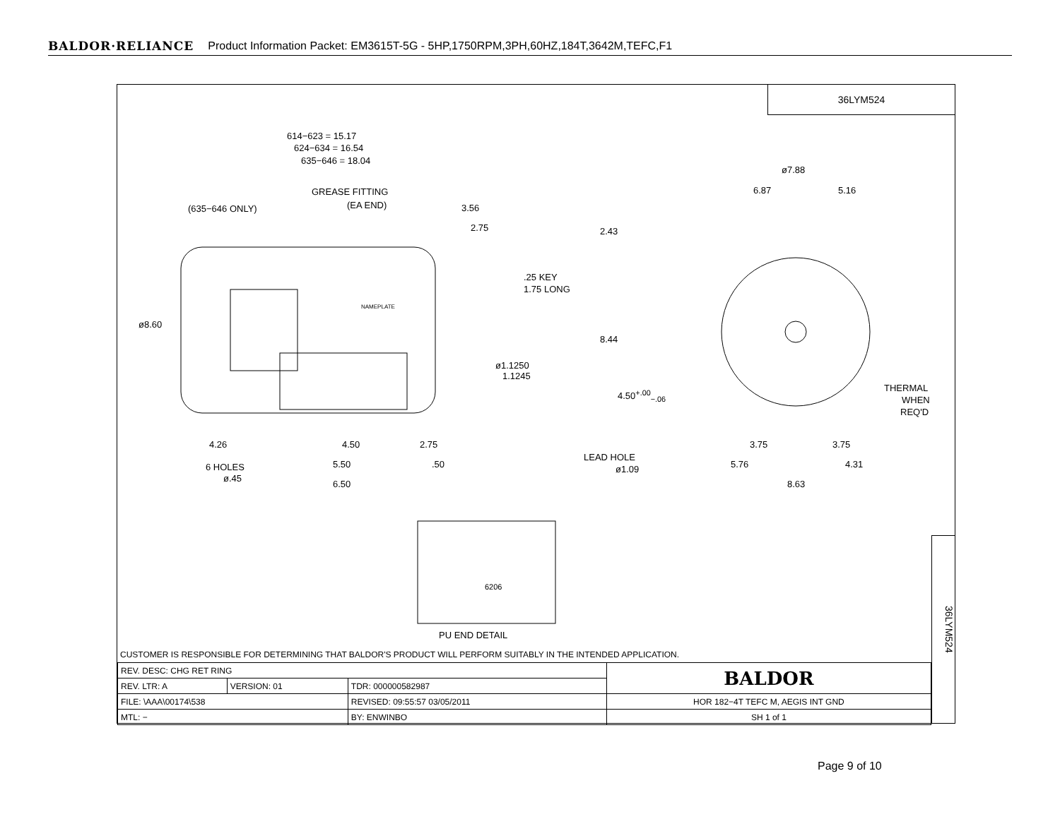BALDOR·RELIANCE Product Information Packet: EM3615T-5G - 5HP,1750RPM,3PH,60HZ,184T,3642M,TEFC,F1
36LYM524
614−623 = 15.17
624−634 = 16.54
635−646 = 18.04
GREASE FITTING
(635−646 ONLY) (EA END) 3.56
2.75.25 KEY
1.75 LONG
NAMEPLATE
ø8.60
ø1.1250
1.1245
4.26 4.50 2.75
5.50.50 6 HOLES
ø.45
6.50
ø7.88
6.87 5.16
2.43
8.44
4.50<sup>+.00</sup><sub>−.06</sub>
THERMAL
WHEN
REQ'D
3.75 3.75
LEAD HOLE
ø1.09 5.76 4.31
8.63
6206
PU END DETAIL
36LYM524
CUSTOMER IS RESPONSIBLE FOR DETERMINING THAT BALDOR'S PRODUCT WILL PERFORM SUITABLY IN THE INTENDED APPLICATION.
| REV. DESC: CHG RET RING | | | | BALDOR |
| REV. LTR: A | VERSION: 01 | TDR: 000000582987 | | |
| FILE: \AAA\00174\538 | | REVISED: 09:55:57 03/05/2011 | | HOR 182−4T TEFC M, AEGIS INT GND |
| MTL: − | | | BY: ENWINBO | SH 1 of 1 |
Page 9 of 10